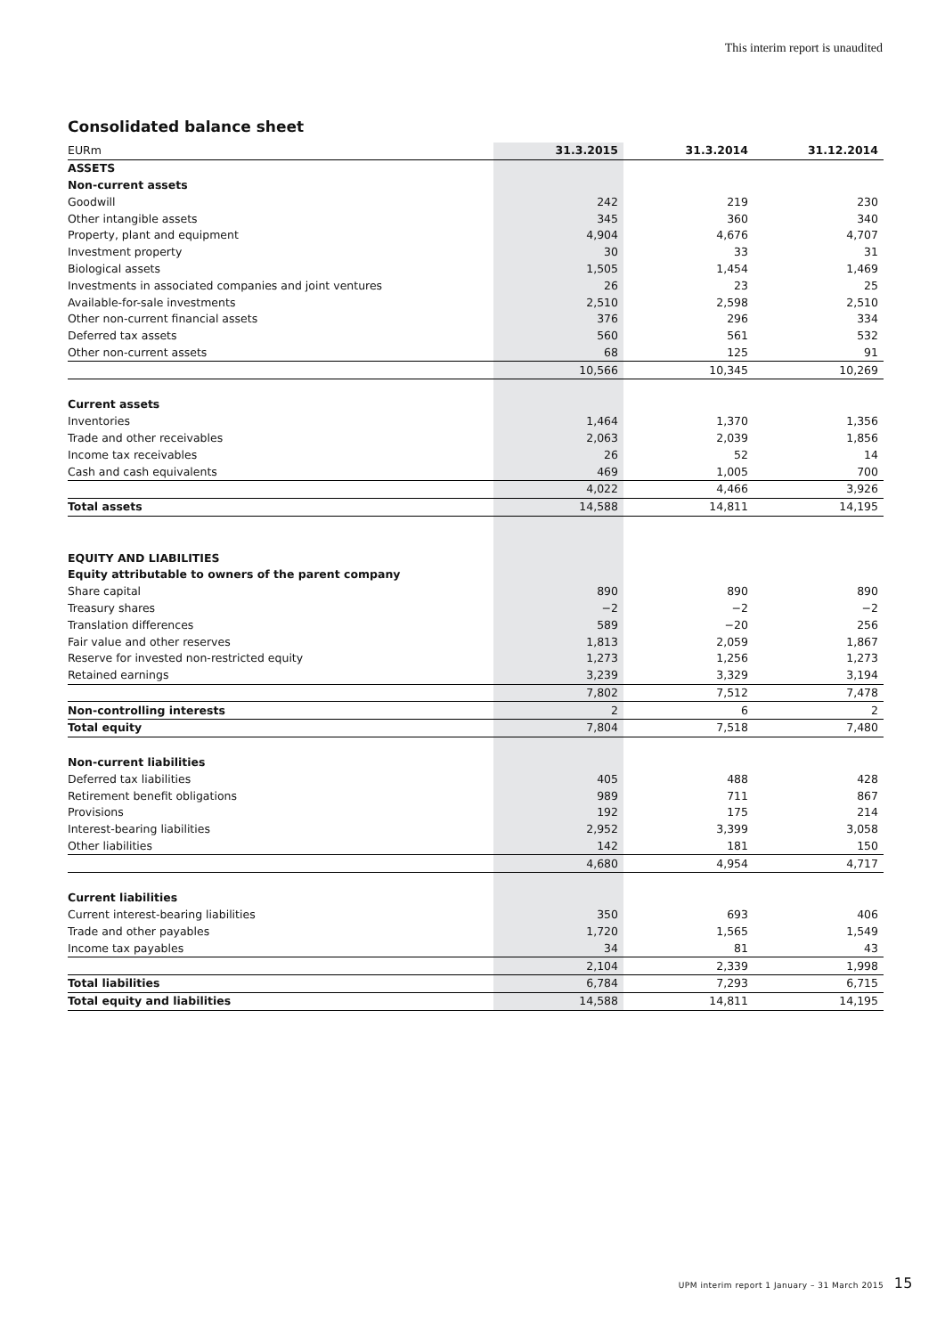This interim report is unaudited
Consolidated balance sheet
| EURm | 31.3.2015 | 31.3.2014 | 31.12.2014 |
| --- | --- | --- | --- |
| ASSETS | | | |
| Non-current assets | | | |
| Goodwill | 242 | 219 | 230 |
| Other intangible assets | 345 | 360 | 340 |
| Property, plant and equipment | 4,904 | 4,676 | 4,707 |
| Investment property | 30 | 33 | 31 |
| Biological assets | 1,505 | 1,454 | 1,469 |
| Investments in associated companies and joint ventures | 26 | 23 | 25 |
| Available-for-sale investments | 2,510 | 2,598 | 2,510 |
| Other non-current financial assets | 376 | 296 | 334 |
| Deferred tax assets | 560 | 561 | 532 |
| Other non-current assets | 68 | 125 | 91 |
| | 10,566 | 10,345 | 10,269 |
| Current assets | | | |
| Inventories | 1,464 | 1,370 | 1,356 |
| Trade and other receivables | 2,063 | 2,039 | 1,856 |
| Income tax receivables | 26 | 52 | 14 |
| Cash and cash equivalents | 469 | 1,005 | 700 |
| | 4,022 | 4,466 | 3,926 |
| Total assets | 14,588 | 14,811 | 14,195 |
| EQUITY AND LIABILITIES | | | |
| Equity attributable to owners of the parent company | | | |
| Share capital | 890 | 890 | 890 |
| Treasury shares | −2 | −2 | −2 |
| Translation differences | 589 | −20 | 256 |
| Fair value and other reserves | 1,813 | 2,059 | 1,867 |
| Reserve for invested non-restricted equity | 1,273 | 1,256 | 1,273 |
| Retained earnings | 3,239 | 3,329 | 3,194 |
| | 7,802 | 7,512 | 7,478 |
| Non-controlling interests | 2 | 6 | 2 |
| Total equity | 7,804 | 7,518 | 7,480 |
| Non-current liabilities | | | |
| Deferred tax liabilities | 405 | 488 | 428 |
| Retirement benefit obligations | 989 | 711 | 867 |
| Provisions | 192 | 175 | 214 |
| Interest-bearing liabilities | 2,952 | 3,399 | 3,058 |
| Other liabilities | 142 | 181 | 150 |
| | 4,680 | 4,954 | 4,717 |
| Current liabilities | | | |
| Current interest-bearing liabilities | 350 | 693 | 406 |
| Trade and other payables | 1,720 | 1,565 | 1,549 |
| Income tax payables | 34 | 81 | 43 |
| | 2,104 | 2,339 | 1,998 |
| Total liabilities | 6,784 | 7,293 | 6,715 |
| Total equity and liabilities | 14,588 | 14,811 | 14,195 |
UPM interim report 1 January – 31 March 2015 15